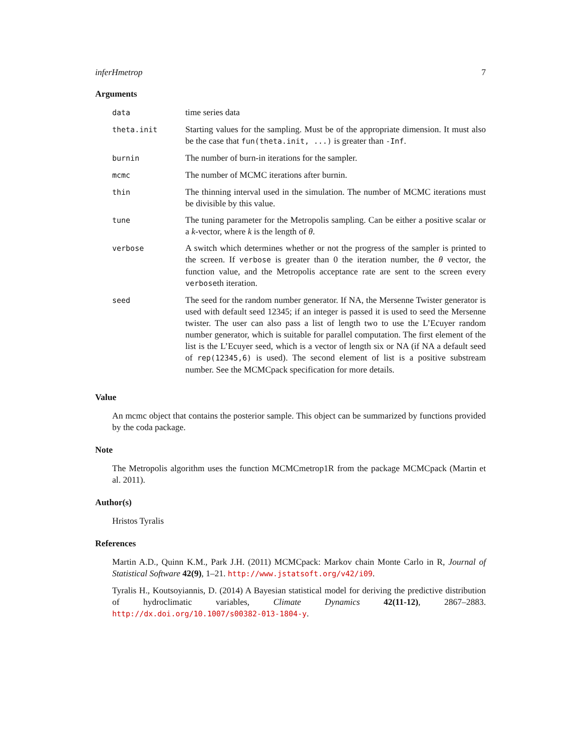inferHmetrop 7
Arguments
| data | time series data |
| theta.init | Starting values for the sampling. Must be of the appropriate dimension. It must also be the case that fun(theta.init, ...) is greater than -Inf . |
| burnin | The number of burn-in iterations for the sampler. |
| mcmc | The number of MCMC iterations after burnin. |
| thin | The thinning interval used in the simulation. The number of MCMC iterations must be divisible by this value. |
| tune | The tuning parameter for the Metropolis sampling. Can be either a positive scalar or a k -vector, where k is the length of θ . |
| verbose | A switch which determines whether or not the progress of the sampler is printed to the screen. If verbose is greater than 0 the iteration number, the θ vector, the function value, and the Metropolis acceptance rate are sent to the screen every verbose th iteration. |
| seed | The seed for the random number generator. If NA, the Mersenne Twister generator is used with default seed 12345; if an integer is passed it is used to seed the Mersenne twister. The user can also pass a list of length two to use the L’Ecuyer random number generator, which is suitable for parallel computation. The first element of the list is the L’Ecuyer seed, which is a vector of length six or NA (if NA a default seed of rep(12345,6) is used). The second element of list is a positive substream number. See the MCMCpack specification for more details. |
Value
An mcmc object that contains the posterior sample. This object can be summarized by functions provided by the coda package.
Note
The Metropolis algorithm uses the function MCMCmetrop1R from the package MCMCpack (Martin et al. 2011).
Author(s)
Hristos Tyralis
References
Martin A.D., Quinn K.M., Park J.H. (2011) MCMCpack: Markov chain Monte Carlo in R, Journal of Statistical Software 42(9), 1–21. http://www.jstatsoft.org/v42/i09.
Tyralis H., Koutsoyiannis, D. (2014) A Bayesian statistical model for deriving the predictive distribution of hydroclimatic variables, Climate Dynamics 42(11-12), 2867–2883. http://dx.doi.org/10.1007/s00382-013-1804-y.